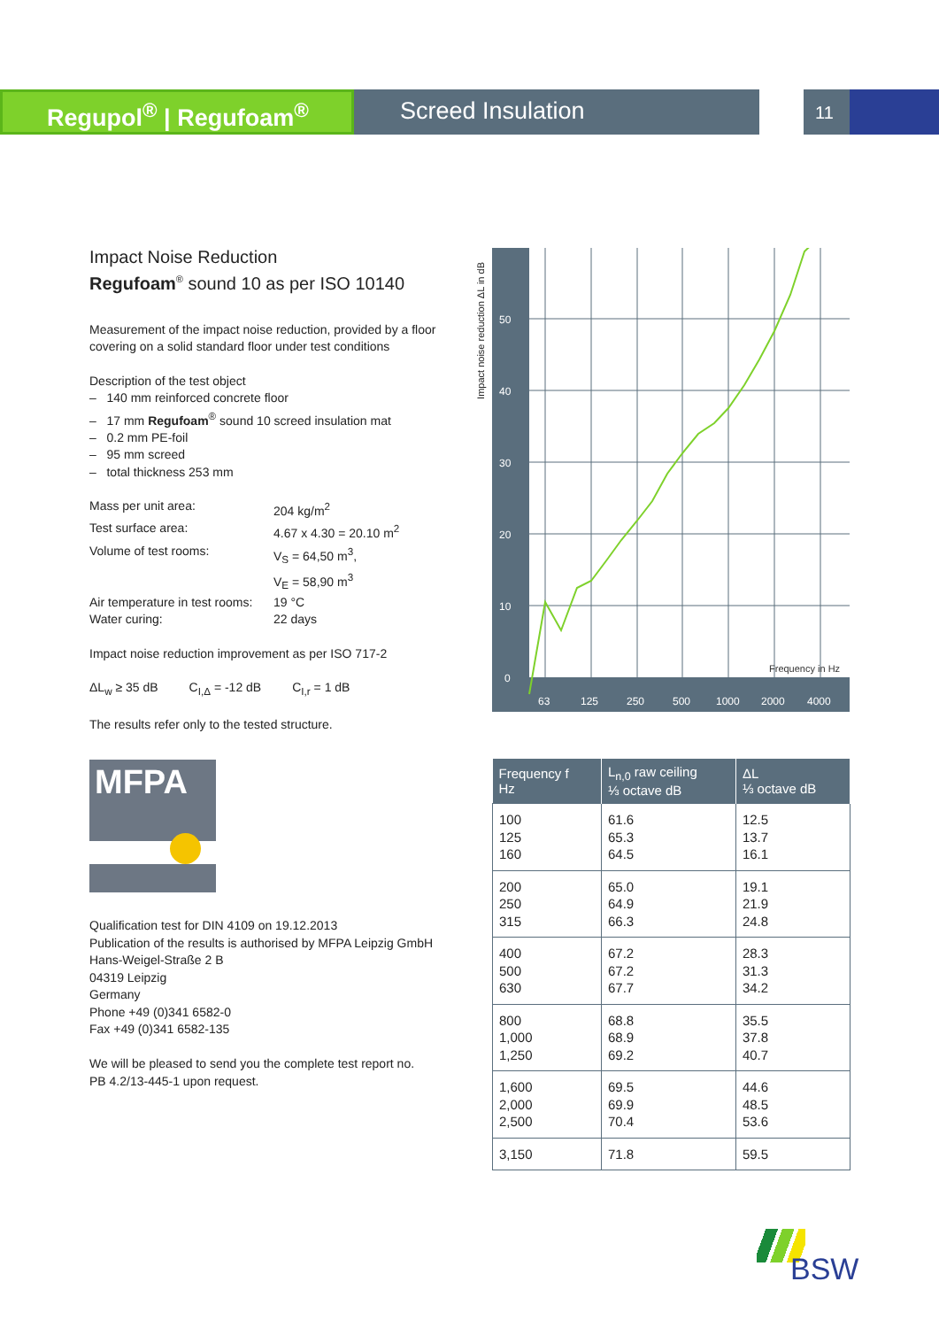Regupol<sup>®</sup> | Regufoam<sup>®</sup> Screed Insulation
11
Impact Noise Reduction
Regufoam<sup>®</sup> sound 10 as per ISO 10140
Measurement of the impact noise reduction, provided by a floor covering on a solid standard floor under test conditions
Description of the test object
– 140 mm reinforced concrete floor
– 17 mm Regufoam<sup>®</sup> sound 10 screed insulation mat
– 0.2 mm PE-foil
– 95 mm screed
– total thickness 253 mm
| Mass per unit area: | 204 kg/m<sup>2</sup> |
| Test surface area: | 4.67 x 4.30 = 20.10 m<sup>2</sup> |
| Volume of test rooms: | V<sub>S</sub> = 64,50 m<sup>3</sup>, V<sub>E</sub> = 58,90 m<sup>3</sup> |
| Air temperature in test rooms: | 19 °C |
| Water curing: | 22 days |
Impact noise reduction improvement as per ISO 717-2
ΔL<sub>w</sub> ≥ 35 dB C<sub>I,Δ</sub> = -12 dB C<sub>I,r</sub> = 1 dB
The results refer only to the tested structure.
Impact noise reduction ΔL in dB
50
40
30
20
10
0
63
125
250
500
1000
2000
4000
Frequency in Hz
| Frequency f Hz | L<sub>n,0</sub> raw ceiling ⅓ octave dB | ΔL ⅓ octave dB |
| --- | --- | --- |
| 100 125 160 | 61.6 65.3 64.5 | 12.5 13.7 16.1 |
| 200 250 315 | 65.0 64.9 66.3 | 19.1 21.9 24.8 |
| 400 500 630 | 67.2 67.2 67.7 | 28.3 31.3 34.2 |
| 800 1,000 1,250 | 68.8 68.9 69.2 | 35.5 37.8 40.7 |
| 1,600 2,000 2,500 | 69.5 69.9 70.4 | 44.6 48.5 53.6 |
| 3,150 | 71.8 | 59.5 |
MFPA
Qualification test for DIN 4109 on 19.12.2013
Publication of the results is authorised by MFPA Leipzig GmbH
Hans-Weigel-Straße 2 B
04319 Leipzig
Germany
Phone +49 (0)341 6582-0
Fax +49 (0)341 6582-135
We will be pleased to send you the complete test report no.
PB 4.2/13-445-1 upon request.
BSW